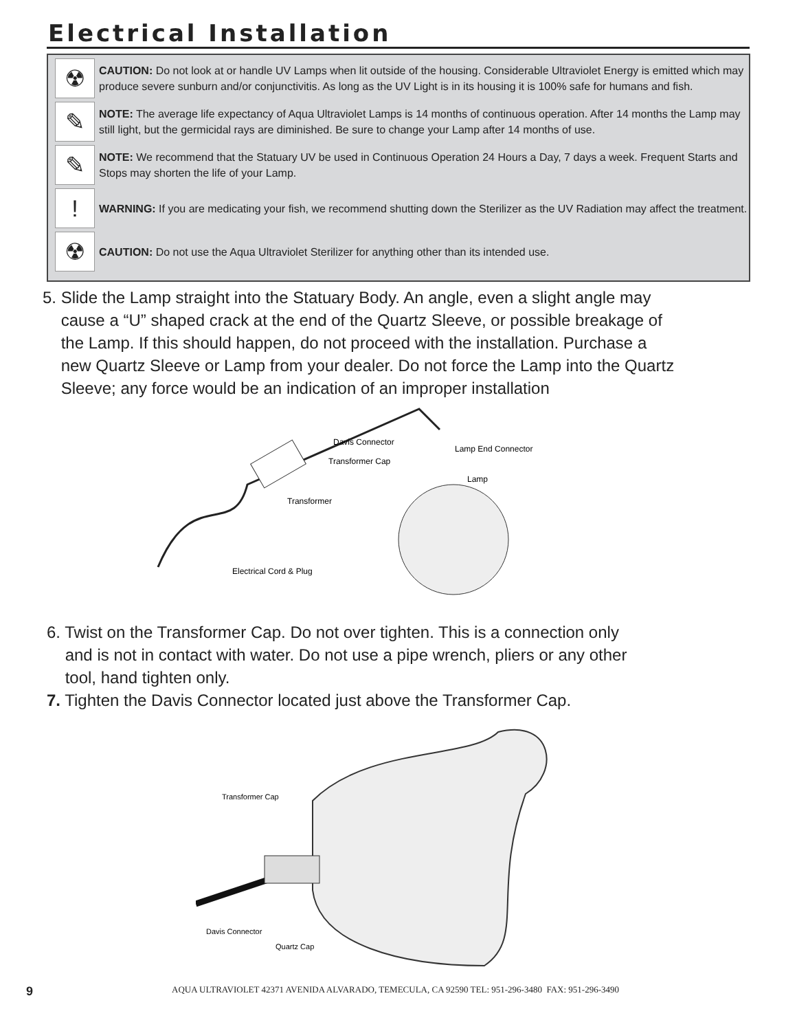Electrical Installation
☢
CAUTION: Do not look at or handle UV Lamps when lit outside of the housing. Considerable Ultraviolet Energy is emitted which may produce severe sunburn and/or conjunctivitis. As long as the UV Light is in its housing it is 100% safe for humans and fish.
✎
NOTE: The average life expectancy of Aqua Ultraviolet Lamps is 14 months of continuous operation. After 14 months the Lamp may still light, but the germicidal rays are diminished. Be sure to change your Lamp after 14 months of use.
✎
NOTE: We recommend that the Statuary UV be used in Continuous Operation 24 Hours a Day, 7 days a week. Frequent Starts and Stops may shorten the life of your Lamp.
!
WARNING: If you are medicating your fish, we recommend shutting down the Sterilizer as the UV Radiation may affect the treatment.
☢
CAUTION: Do not use the Aqua Ultraviolet Sterilizer for anything other than its intended use.
5. Slide the Lamp straight into the Statuary Body. An angle, even a slight angle may
cause a “U” shaped crack at the end of the Quartz Sleeve, or possible breakage of
the Lamp. If this should happen, do not proceed with the installation. Purchase a
new Quartz Sleeve or Lamp from your dealer. Do not force the Lamp into the Quartz
Sleeve; any force would be an indication of an improper installation
Davis Connector
Transformer Cap
Lamp End Connector
Lamp
Transformer
Electrical Cord & Plug
6. Twist on the Transformer Cap. Do not over tighten. This is a connection only
and is not in contact with water. Do not use a pipe wrench, pliers or any other
tool, hand tighten only.
7. Tighten the Davis Connector located just above the Transformer Cap.
Transformer Cap
Davis Connector
Quartz Cap
9
AQUA ULTRAVIOLET 42371 AVENIDA ALVARADO, TEMECULA, CA 92590 TEL: 951-296-3480 FAX: 951-296-3490